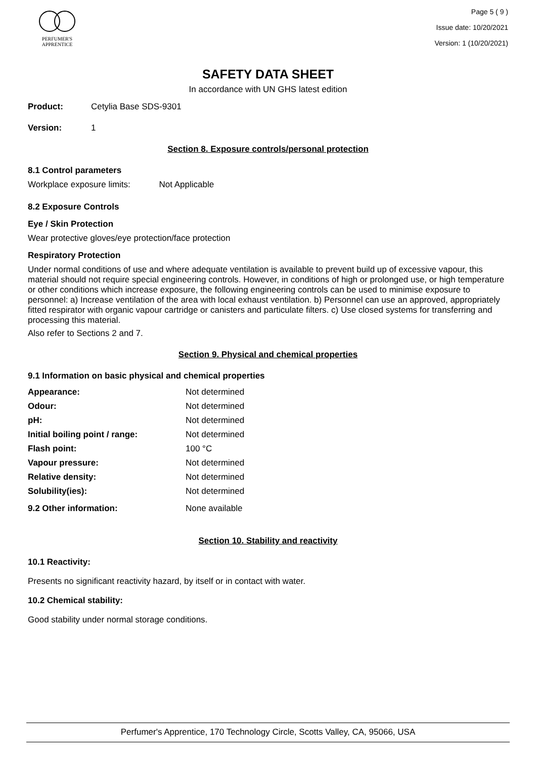PERFUMER'S
APPRENTICE
Page 5 ( 9 )
Issue date: 10/20/2021
Version: 1 (10/20/2021)
SAFETY DATA SHEET
In accordance with UN GHS latest edition
Product: Cetylia Base SDS-9301
Version: 1
Section 8. Exposure controls/personal protection
8.1 Control parameters
Workplace exposure limits: Not Applicable
8.2 Exposure Controls
Eye / Skin Protection
Wear protective gloves/eye protection/face protection
Respiratory Protection
Under normal conditions of use and where adequate ventilation is available to prevent build up of excessive vapour, this material should not require special engineering controls. However, in conditions of high or prolonged use, or high temperature or other conditions which increase exposure, the following engineering controls can be used to minimise exposure to personnel: a) Increase ventilation of the area with local exhaust ventilation. b) Personnel can use an approved, appropriately fitted respirator with organic vapour cartridge or canisters and particulate filters. c) Use closed systems for transferring and processing this material.
Also refer to Sections 2 and 7.
Section 9. Physical and chemical properties
9.1 Information on basic physical and chemical properties
| Appearance: | Not determined |
| Odour: | Not determined |
| pH: | Not determined |
| Initial boiling point / range: | Not determined |
| Flash point: | 100 °C |
| Vapour pressure: | Not determined |
| Relative density: | Not determined |
| Solubility(ies): | Not determined |
| 9.2 Other information: | None available |
Section 10. Stability and reactivity
10.1 Reactivity:
Presents no significant reactivity hazard, by itself or in contact with water.
10.2 Chemical stability:
Good stability under normal storage conditions.
Perfumer's Apprentice, 170 Technology Circle, Scotts Valley, CA, 95066, USA